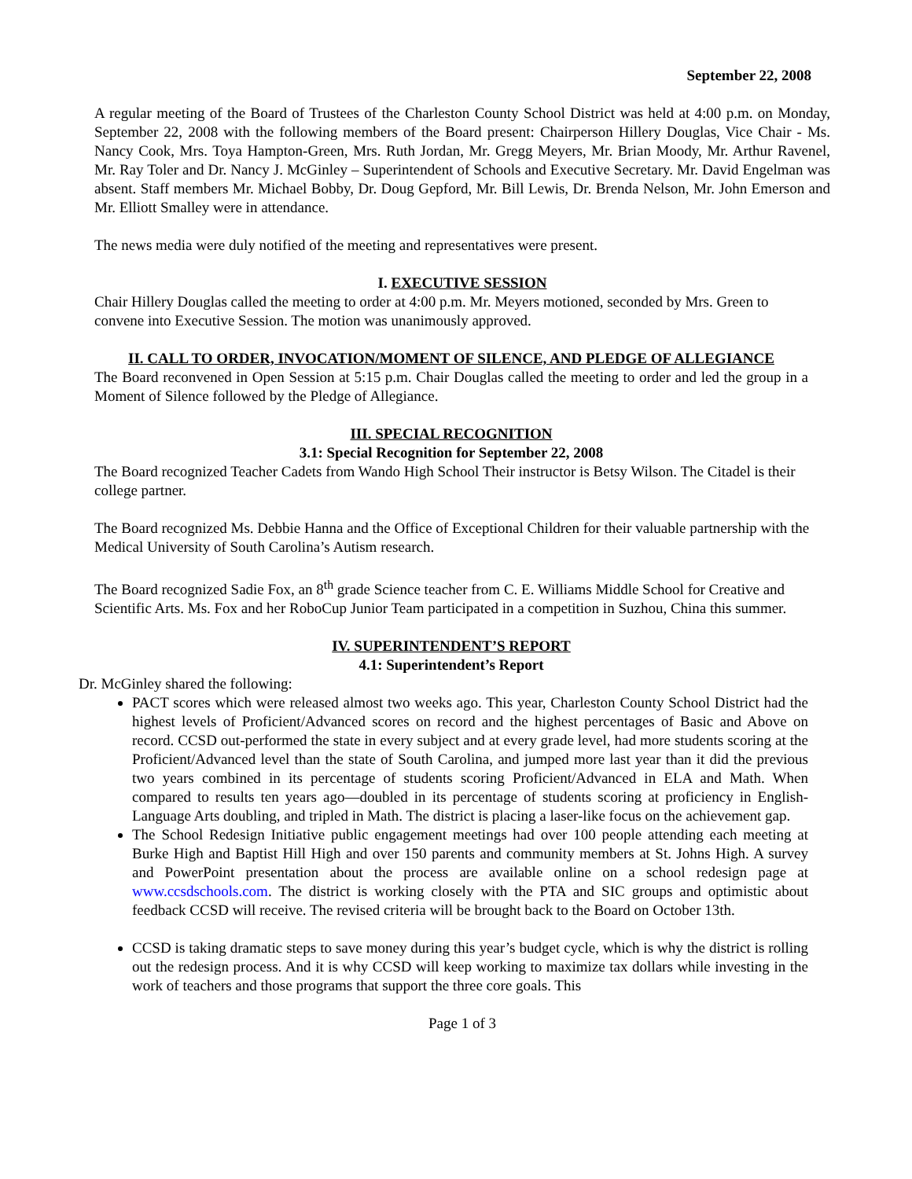September 22, 2008
A regular meeting of the Board of Trustees of the Charleston County School District was held at 4:00 p.m. on Monday, September 22, 2008 with the following members of the Board present: Chairperson Hillery Douglas, Vice Chair - Ms. Nancy Cook, Mrs. Toya Hampton-Green, Mrs. Ruth Jordan, Mr. Gregg Meyers, Mr. Brian Moody, Mr. Arthur Ravenel, Mr. Ray Toler and Dr. Nancy J. McGinley – Superintendent of Schools and Executive Secretary. Mr. David Engelman was absent. Staff members Mr. Michael Bobby, Dr. Doug Gepford, Mr. Bill Lewis, Dr. Brenda Nelson, Mr. John Emerson and Mr. Elliott Smalley were in attendance.
The news media were duly notified of the meeting and representatives were present.
I. EXECUTIVE SESSION
Chair Hillery Douglas called the meeting to order at 4:00 p.m. Mr. Meyers motioned, seconded by Mrs. Green to convene into Executive Session. The motion was unanimously approved.
II. CALL TO ORDER, INVOCATION/MOMENT OF SILENCE, AND PLEDGE OF ALLEGIANCE
The Board reconvened in Open Session at 5:15 p.m. Chair Douglas called the meeting to order and led the group in a Moment of Silence followed by the Pledge of Allegiance.
III. SPECIAL RECOGNITION
3.1: Special Recognition for September 22, 2008
The Board recognized Teacher Cadets from Wando High School Their instructor is Betsy Wilson. The Citadel is their college partner.
The Board recognized Ms. Debbie Hanna and the Office of Exceptional Children for their valuable partnership with the Medical University of South Carolina’s Autism research.
The Board recognized Sadie Fox, an 8<sup>th</sup> grade Science teacher from C. E. Williams Middle School for Creative and Scientific Arts. Ms. Fox and her RoboCup Junior Team participated in a competition in Suzhou, China this summer.
IV. SUPERINTENDENT’S REPORT
4.1: Superintendent’s Report
Dr. McGinley shared the following:
PACT scores which were released almost two weeks ago. This year, Charleston County School District had the highest levels of Proficient/Advanced scores on record and the highest percentages of Basic and Above on record. CCSD out-performed the state in every subject and at every grade level, had more students scoring at the Proficient/Advanced level than the state of South Carolina, and jumped more last year than it did the previous two years combined in its percentage of students scoring Proficient/Advanced in ELA and Math. When compared to results ten years ago—doubled in its percentage of students scoring at proficiency in English-Language Arts doubling, and tripled in Math. The district is placing a laser-like focus on the achievement gap.
The School Redesign Initiative public engagement meetings had over 100 people attending each meeting at Burke High and Baptist Hill High and over 150 parents and community members at St. Johns High. A survey and PowerPoint presentation about the process are available online on a school redesign page at www.ccsdschools.com. The district is working closely with the PTA and SIC groups and optimistic about feedback CCSD will receive. The revised criteria will be brought back to the Board on October 13th.
CCSD is taking dramatic steps to save money during this year’s budget cycle, which is why the district is rolling out the redesign process. And it is why CCSD will keep working to maximize tax dollars while investing in the work of teachers and those programs that support the three core goals. This
Page 1 of 3